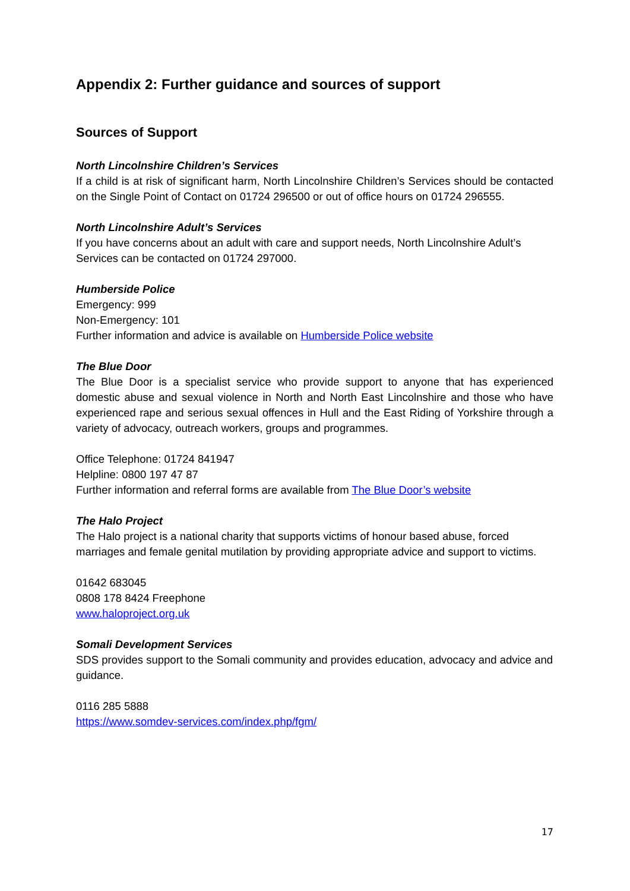Appendix 2: Further guidance and sources of support
Sources of Support
North Lincolnshire Children’s Services
If a child is at risk of significant harm, North Lincolnshire Children’s Services should be contacted on the Single Point of Contact on 01724 296500 or out of office hours on 01724 296555.
North Lincolnshire Adult’s Services
If you have concerns about an adult with care and support needs, North Lincolnshire Adult’s Services can be contacted on 01724 297000.
Humberside Police
Emergency: 999
Non-Emergency: 101
Further information and advice is available on Humberside Police website
The Blue Door
The Blue Door is a specialist service who provide support to anyone that has experienced domestic abuse and sexual violence in North and North East Lincolnshire and those who have experienced rape and serious sexual offences in Hull and the East Riding of Yorkshire through a variety of advocacy, outreach workers, groups and programmes.
Office Telephone: 01724 841947
Helpline: 0800 197 47 87
Further information and referral forms are available from The Blue Door’s website
The Halo Project
The Halo project is a national charity that supports victims of honour based abuse, forced marriages and female genital mutilation by providing appropriate advice and support to victims.
01642 683045
0808 178 8424 Freephone
www.haloproject.org.uk
Somali Development Services
SDS provides support to the Somali community and provides education, advocacy and advice and guidance.
0116 285 5888
https://www.somdev-services.com/index.php/fgm/
17